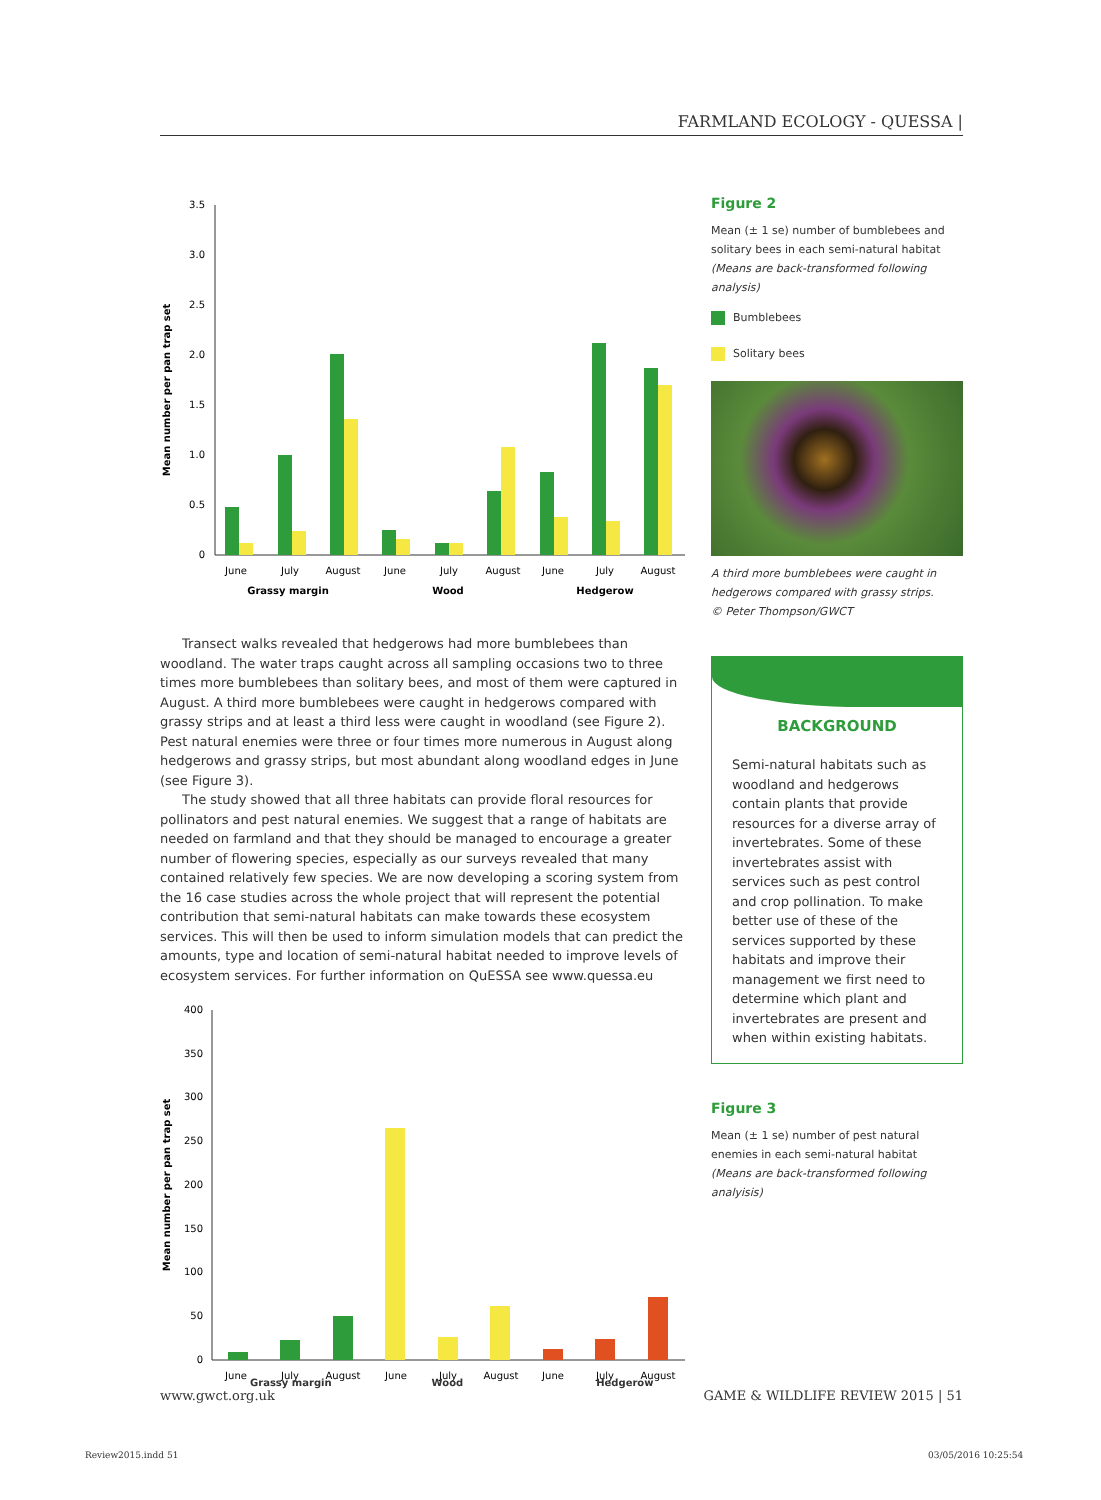FARMLAND ECOLOGY - QUESSA |
Mean number per pan trap set
3.5
3.0
2.5
2.0
1.5
1.0
0.5
0
June
July
August
June
July
August
June
July
August
Grassy margin
Wood
Hedgerow
Transect walks revealed that hedgerows had more bumblebees than woodland. The water traps caught across all sampling occasions two to three times more bumblebees than solitary bees, and most of them were captured in August. A third more bumblebees were caught in hedgerows compared with grassy strips and at least a third less were caught in woodland (see Figure 2). Pest natural enemies were three or four times more numerous in August along hedgerows and grassy strips, but most abundant along woodland edges in June (see Figure 3).
The study showed that all three habitats can provide floral resources for pollinators and pest natural enemies. We suggest that a range of habitats are needed on farmland and that they should be managed to encourage a greater number of flowering species, especially as our surveys revealed that many contained relatively few species. We are now developing a scoring system from the 16 case studies across the whole project that will represent the potential contribution that semi-natural habitats can make towards these ecosystem services. This will then be used to inform simulation models that can predict the amounts, type and location of semi-natural habitat needed to improve levels of ecosystem services. For further information on QuESSA see www.quessa.eu
Mean number per pan trap set
400
350
300
250
200
150
100
50
0
June
July
August
June
July
August
June
July
August
Grassy margin Wood Hedgerow
Figure 2
Mean (± 1 se) number of bumblebees and solitary bees in each semi-natural habitat
(Means are back-transformed following analysis)
Bumblebees
Solitary bees
A third more bumblebees were caught in hedgerows compared with grassy strips.
© Peter Thompson/GWCT
BACKGROUND
Semi-natural habitats such as woodland and hedgerows contain plants that provide resources for a diverse array of invertebrates. Some of these invertebrates assist with services such as pest control and crop pollination. To make better use of these of the services supported by these habitats and improve their management we first need to determine which plant and invertebrates are present and when within existing habitats.
Figure 3
Mean (± 1 se) number of pest natural enemies in each semi-natural habitat
(Means are back-transformed following analyisis)
www.gwct.org.uk
GAME & WILDLIFE REVIEW 2015 | 51
Review2015.indd 51 03/05/2016 10:25:54